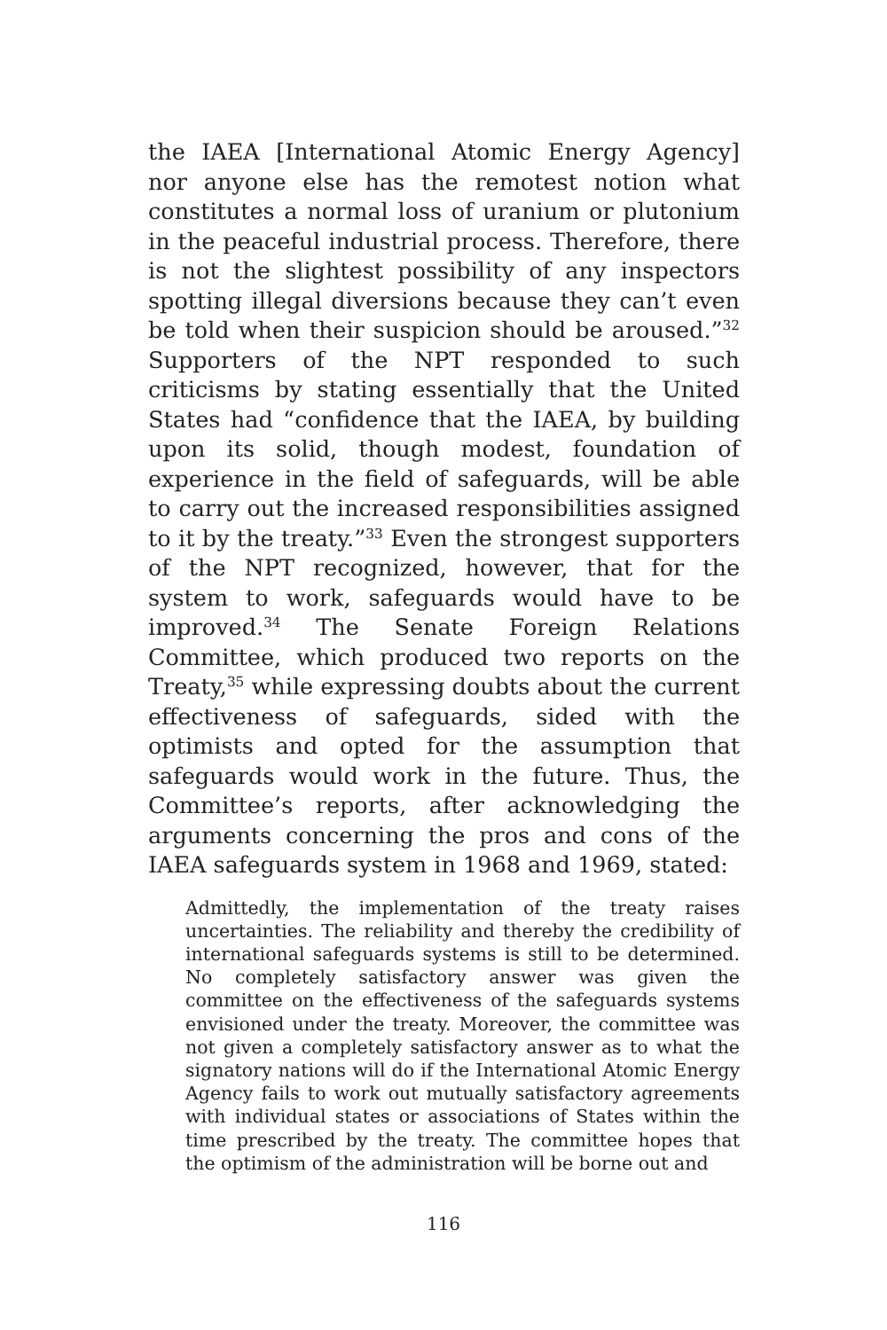the IAEA [International Atomic Energy Agency] nor anyone else has the remotest notion what constitutes a normal loss of uranium or plutonium in the peaceful industrial process. Therefore, there is not the slightest possibility of any inspectors spotting illegal diversions because they can’t even be told when their suspicion should be aroused.”<sup>32</sup> Supporters of the NPT responded to such criticisms by stating essentially that the United States had “confidence that the IAEA, by building upon its solid, though modest, foundation of experience in the field of safeguards, will be able to carry out the increased responsibilities assigned to it by the treaty.”<sup>33</sup> Even the strongest supporters of the NPT recognized, however, that for the system to work, safeguards would have to be improved.<sup>34</sup> The Senate Foreign Relations Committee, which produced two reports on the Treaty,<sup>35</sup> while expressing doubts about the current effectiveness of safeguards, sided with the optimists and opted for the assumption that safeguards would work in the future. Thus, the Committee’s reports, after acknowledging the arguments concerning the pros and cons of the IAEA safeguards system in 1968 and 1969, stated:
Admittedly, the implementation of the treaty raises uncertainties. The reliability and thereby the credibility of international safeguards systems is still to be determined. No completely satisfactory answer was given the committee on the effectiveness of the safeguards systems envisioned under the treaty. Moreover, the committee was not given a completely satisfactory answer as to what the signatory nations will do if the International Atomic Energy Agency fails to work out mutually satisfactory agreements with individual states or associations of States within the time prescribed by the treaty. The committee hopes that the optimism of the administration will be borne out and
116